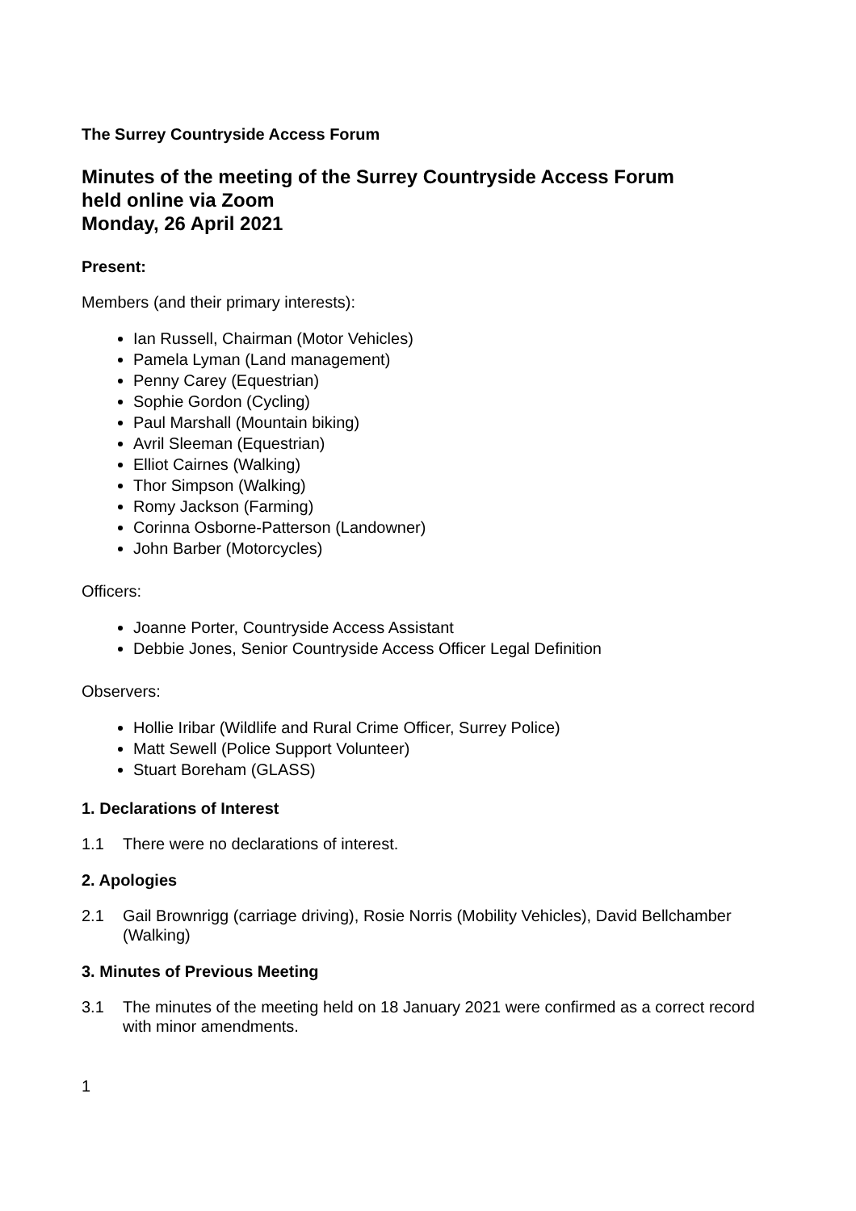The Surrey Countryside Access Forum
Minutes of the meeting of the Surrey Countryside Access Forum
held online via Zoom
Monday, 26 April 2021
Present:
Members (and their primary interests):
Ian Russell, Chairman (Motor Vehicles)
Pamela Lyman (Land management)
Penny Carey (Equestrian)
Sophie Gordon (Cycling)
Paul Marshall (Mountain biking)
Avril Sleeman (Equestrian)
Elliot Cairnes (Walking)
Thor Simpson (Walking)
Romy Jackson (Farming)
Corinna Osborne-Patterson (Landowner)
John Barber (Motorcycles)
Officers:
Joanne Porter, Countryside Access Assistant
Debbie Jones, Senior Countryside Access Officer Legal Definition
Observers:
Hollie Iribar (Wildlife and Rural Crime Officer, Surrey Police)
Matt Sewell (Police Support Volunteer)
Stuart Boreham (GLASS)
1. Declarations of Interest
1.1 There were no declarations of interest.
2. Apologies
2.1 Gail Brownrigg (carriage driving), Rosie Norris (Mobility Vehicles), David Bellchamber (Walking)
3. Minutes of Previous Meeting
3.1 The minutes of the meeting held on 18 January 2021 were confirmed as a correct record with minor amendments.
1